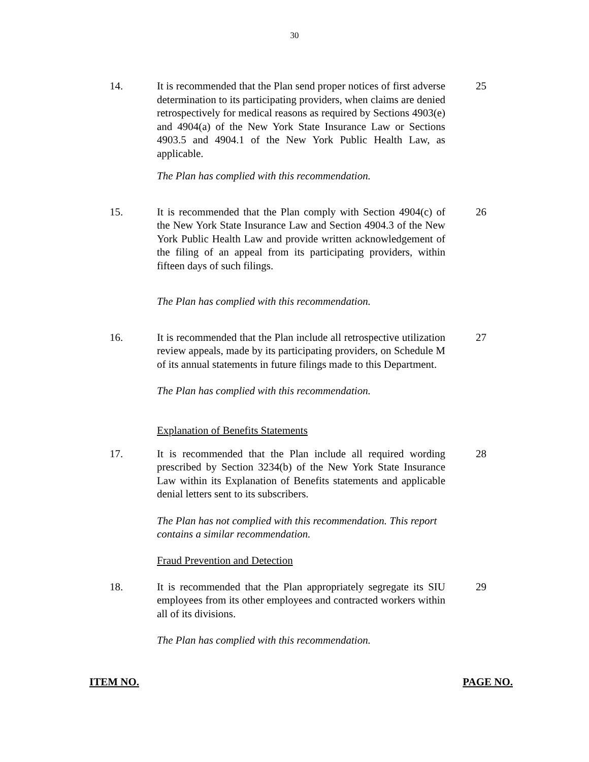30
14. It is recommended that the Plan send proper notices of first adverse determination to its participating providers, when claims are denied retrospectively for medical reasons as required by Sections 4903(e) and 4904(a) of the New York State Insurance Law or Sections 4903.5 and 4904.1 of the New York Public Health Law, as applicable.
25
The Plan has complied with this recommendation.
15. It is recommended that the Plan comply with Section 4904(c) of the New York State Insurance Law and Section 4904.3 of the New York Public Health Law and provide written acknowledgement of the filing of an appeal from its participating providers, within fifteen days of such filings.
26
The Plan has complied with this recommendation.
16. It is recommended that the Plan include all retrospective utilization review appeals, made by its participating providers, on Schedule M of its annual statements in future filings made to this Department.
27
The Plan has complied with this recommendation.
Explanation of Benefits Statements
17. It is recommended that the Plan include all required wording prescribed by Section 3234(b) of the New York State Insurance Law within its Explanation of Benefits statements and applicable denial letters sent to its subscribers.
28
The Plan has not complied with this recommendation. This report contains a similar recommendation.
Fraud Prevention and Detection
18. It is recommended that the Plan appropriately segregate its SIU employees from its other employees and contracted workers within all of its divisions.
29
The Plan has complied with this recommendation.
ITEM NO. PAGE NO.